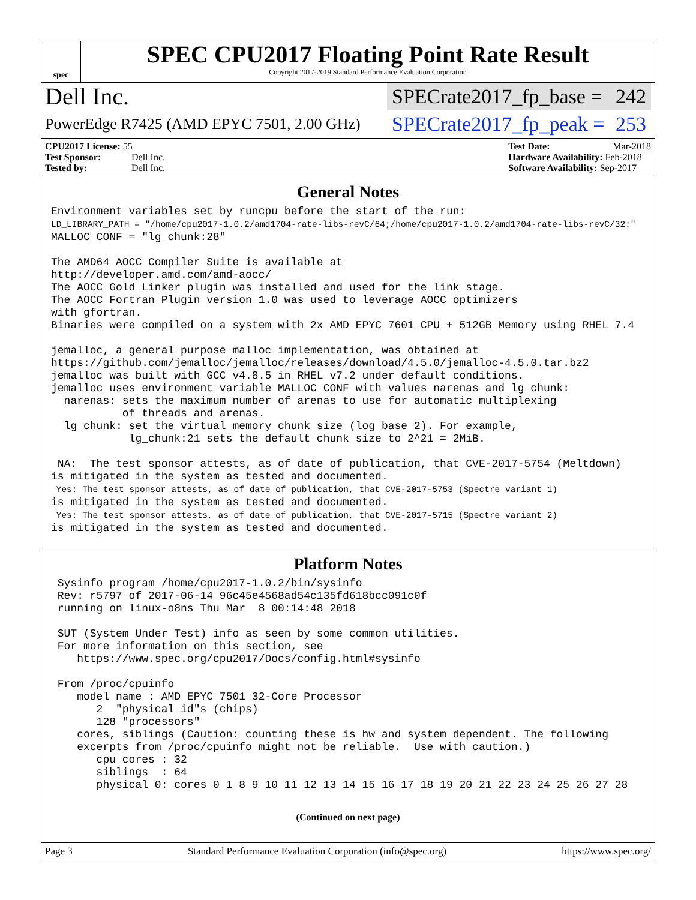spec
SPEC CPU2017 Floating Point Rate Result
Copyright 2017-2019 Standard Performance Evaluation Corporation
Dell Inc.
SPECrate2017_fp_base = 242
PowerEdge R7425 (AMD EPYC 7501, 2.00 GHz)
SPECrate2017_fp_peak = 253
CPU2017 License: 55
Test Sponsor: Dell Inc.
Tested by: Dell Inc.
Test Date: Mar-2018
Hardware Availability: Feb-2018
Software Availability: Sep-2017
General Notes
Environment variables set by runcpu before the start of the run:
LD_LIBRARY_PATH = "/home/cpu2017-1.0.2/amd1704-rate-libs-revC/64;/home/cpu2017-1.0.2/amd1704-rate-libs-revC/32:"
MALLOC_CONF = "lg_chunk:28"

The AMD64 AOCC Compiler Suite is available at
http://developer.amd.com/amd-aocc/
The AOCC Gold Linker plugin was installed and used for the link stage.
The AOCC Fortran Plugin version 1.0 was used to leverage AOCC optimizers
with gfortran.
Binaries were compiled on a system with 2x AMD EPYC 7601 CPU + 512GB Memory using RHEL 7.4

jemalloc, a general purpose malloc implementation, was obtained at
https://github.com/jemalloc/jemalloc/releases/download/4.5.0/jemalloc-4.5.0.tar.bz2
jemalloc was built with GCC v4.8.5 in RHEL v7.2 under default conditions.
jemalloc uses environment variable MALLOC_CONF with values narenas and lg_chunk:
  narenas: sets the maximum number of arenas to use for automatic multiplexing
           of threads and arenas.
  lg_chunk: set the virtual memory chunk size (log base 2). For example,
            lg_chunk:21 sets the default chunk size to 2^21 = 2MiB.

 NA:  The test sponsor attests, as of date of publication, that CVE-2017-5754 (Meltdown)
is mitigated in the system as tested and documented.
 Yes: The test sponsor attests, as of date of publication, that CVE-2017-5753 (Spectre variant 1)
is mitigated in the system as tested and documented.
 Yes: The test sponsor attests, as of date of publication, that CVE-2017-5715 (Spectre variant 2)
is mitigated in the system as tested and documented.
Platform Notes
 Sysinfo program /home/cpu2017-1.0.2/bin/sysinfo
 Rev: r5797 of 2017-06-14 96c45e4568ad54c135fd618bcc091c0f
 running on linux-o8ns Thu Mar  8 00:14:48 2018

 SUT (System Under Test) info as seen by some common utilities.
 For more information on this section, see
    https://www.spec.org/cpu2017/Docs/config.html#sysinfo

 From /proc/cpuinfo
    model name : AMD EPYC 7501 32-Core Processor
       2  "physical id"s (chips)
       128 "processors"
    cores, siblings (Caution: counting these is hw and system dependent. The following
    excerpts from /proc/cpuinfo might not be reliable.  Use with caution.)
       cpu cores : 32
       siblings  : 64
       physical 0: cores 0 1 8 9 10 11 12 13 14 15 16 17 18 19 20 21 22 23 24 25 26 27 28
(Continued on next page)
Page 3 Standard Performance Evaluation Corporation (info@spec.org) https://www.spec.org/